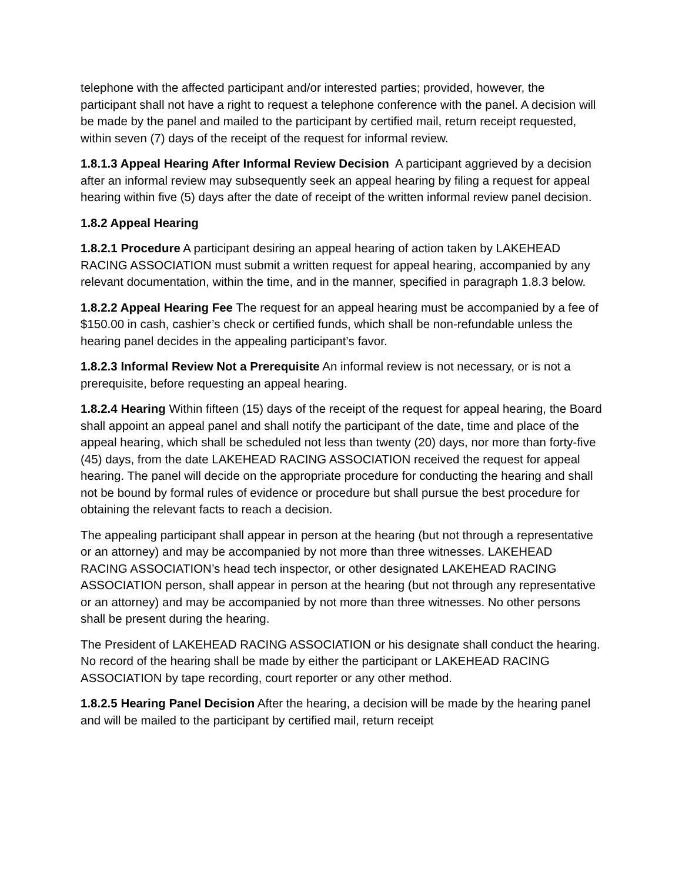telephone with the affected participant and/or interested parties; provided, however, the participant shall not have a right to request a telephone conference with the panel. A decision will be made by the panel and mailed to the participant by certified mail, return receipt requested, within seven (7) days of the receipt of the request for informal review.
1.8.1.3 Appeal Hearing After Informal Review Decision A participant aggrieved by a decision after an informal review may subsequently seek an appeal hearing by filing a request for appeal hearing within five (5) days after the date of receipt of the written informal review panel decision.
1.8.2 Appeal Hearing
1.8.2.1 Procedure A participant desiring an appeal hearing of action taken by LAKEHEAD RACING ASSOCIATION must submit a written request for appeal hearing, accompanied by any relevant documentation, within the time, and in the manner, specified in paragraph 1.8.3 below.
1.8.2.2 Appeal Hearing Fee The request for an appeal hearing must be accompanied by a fee of $150.00 in cash, cashier’s check or certified funds, which shall be non-refundable unless the hearing panel decides in the appealing participant’s favor.
1.8.2.3 Informal Review Not a Prerequisite An informal review is not necessary, or is not a prerequisite, before requesting an appeal hearing.
1.8.2.4 Hearing Within fifteen (15) days of the receipt of the request for appeal hearing, the Board shall appoint an appeal panel and shall notify the participant of the date, time and place of the appeal hearing, which shall be scheduled not less than twenty (20) days, nor more than forty-five (45) days, from the date LAKEHEAD RACING ASSOCIATION received the request for appeal hearing. The panel will decide on the appropriate procedure for conducting the hearing and shall not be bound by formal rules of evidence or procedure but shall pursue the best procedure for obtaining the relevant facts to reach a decision.
The appealing participant shall appear in person at the hearing (but not through a representative or an attorney) and may be accompanied by not more than three witnesses. LAKEHEAD RACING ASSOCIATION’s head tech inspector, or other designated LAKEHEAD RACING ASSOCIATION person, shall appear in person at the hearing (but not through any representative or an attorney) and may be accompanied by not more than three witnesses. No other persons shall be present during the hearing.
The President of LAKEHEAD RACING ASSOCIATION or his designate shall conduct the hearing. No record of the hearing shall be made by either the participant or LAKEHEAD RACING ASSOCIATION by tape recording, court reporter or any other method.
1.8.2.5 Hearing Panel Decision After the hearing, a decision will be made by the hearing panel and will be mailed to the participant by certified mail, return receipt